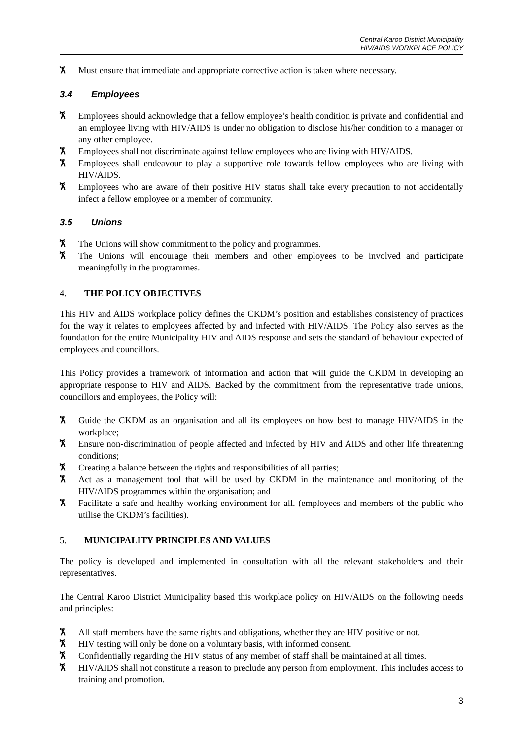Central Karoo District Municipality
HIV/AIDS WORKPLACE POLICY
ኧ Must ensure that immediate and appropriate corrective action is taken where necessary.
3.4 Employees
ኧ Employees should acknowledge that a fellow employee’s health condition is private and confidential and an employee living with HIV/AIDS is under no obligation to disclose his/her condition to a manager or any other employee.
ኧ Employees shall not discriminate against fellow employees who are living with HIV/AIDS.
ኧ Employees shall endeavour to play a supportive role towards fellow employees who are living with HIV/AIDS.
ኧ Employees who are aware of their positive HIV status shall take every precaution to not accidentally infect a fellow employee or a member of community.
3.5 Unions
ኧ The Unions will show commitment to the policy and programmes.
ኧ The Unions will encourage their members and other employees to be involved and participate meaningfully in the programmes.
4. THE POLICY OBJECTIVES
This HIV and AIDS workplace policy defines the CKDM’s position and establishes consistency of practices for the way it relates to employees affected by and infected with HIV/AIDS. The Policy also serves as the foundation for the entire Municipality HIV and AIDS response and sets the standard of behaviour expected of employees and councillors.
This Policy provides a framework of information and action that will guide the CKDM in developing an appropriate response to HIV and AIDS. Backed by the commitment from the representative trade unions, councillors and employees, the Policy will:
ኧ Guide the CKDM as an organisation and all its employees on how best to manage HIV/AIDS in the workplace;
ኧ Ensure non-discrimination of people affected and infected by HIV and AIDS and other life threatening conditions;
ኧ Creating a balance between the rights and responsibilities of all parties;
ኧ Act as a management tool that will be used by CKDM in the maintenance and monitoring of the HIV/AIDS programmes within the organisation; and
ኧ Facilitate a safe and healthy working environment for all. (employees and members of the public who utilise the CKDM’s facilities).
5. MUNICIPALITY PRINCIPLES AND VALUES
The policy is developed and implemented in consultation with all the relevant stakeholders and their representatives.
The Central Karoo District Municipality based this workplace policy on HIV/AIDS on the following needs and principles:
ኧ All staff members have the same rights and obligations, whether they are HIV positive or not.
ኧ HIV testing will only be done on a voluntary basis, with informed consent.
ኧ Confidentially regarding the HIV status of any member of staff shall be maintained at all times.
ኧ HIV/AIDS shall not constitute a reason to preclude any person from employment. This includes access to training and promotion.
3